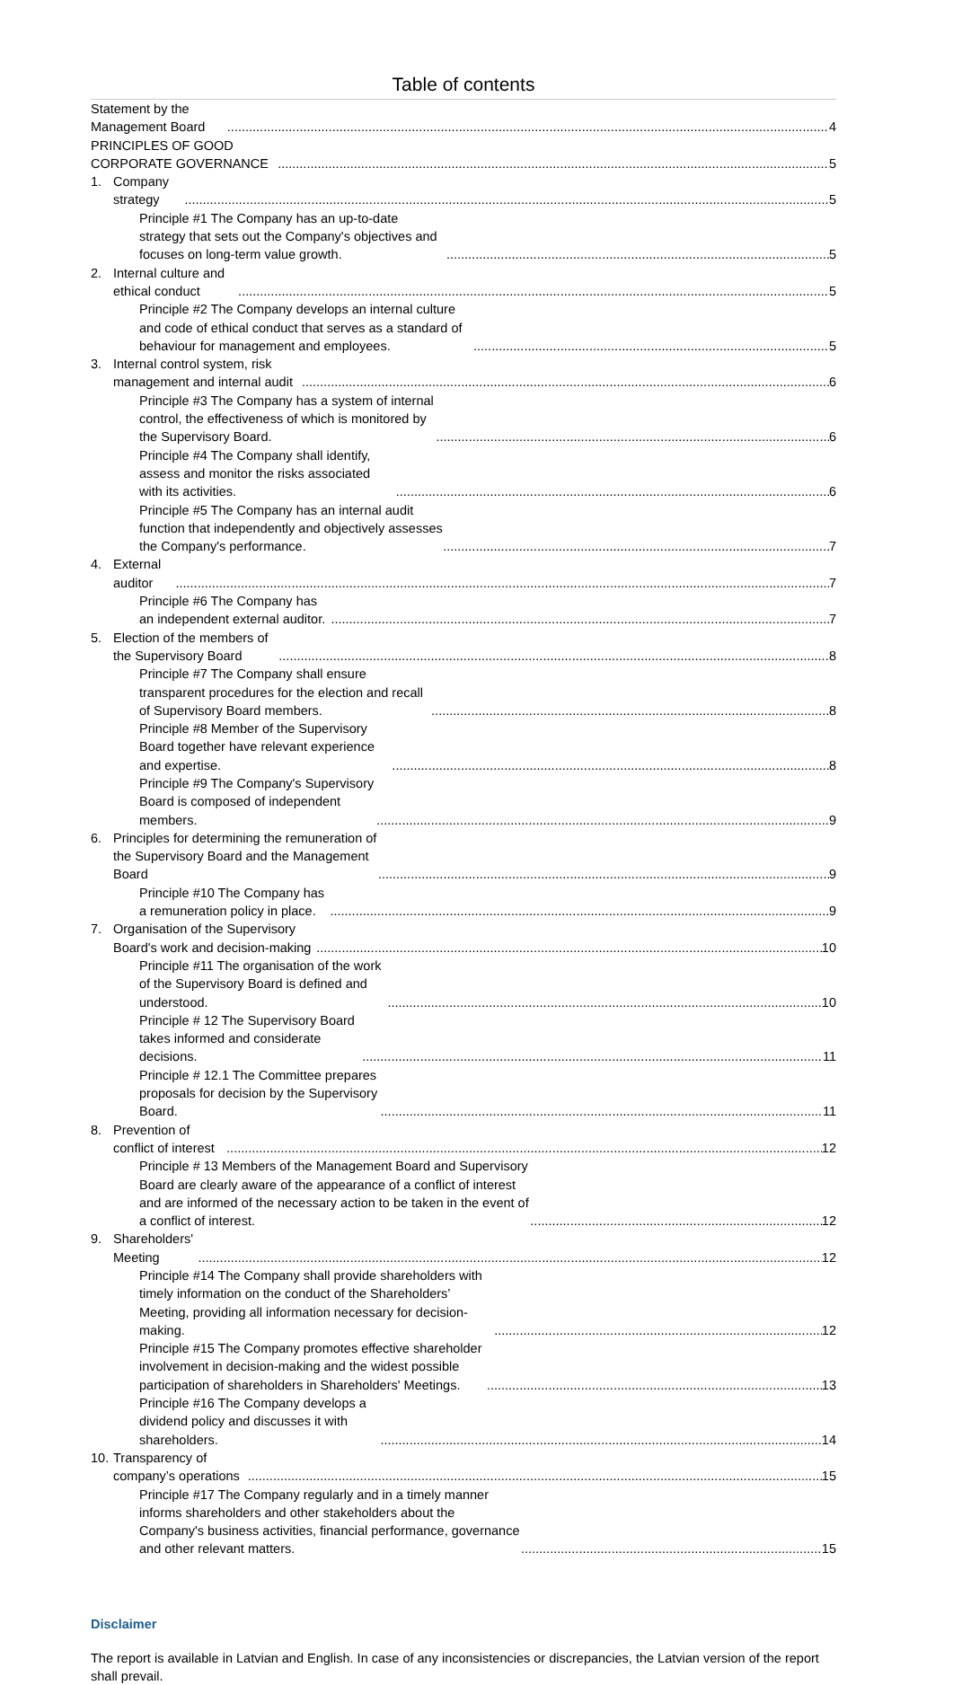Table of contents
Statement by the Management Board 4
PRINCIPLES OF GOOD CORPORATE GOVERNANCE 5
1. Company strategy 5
Principle #1 The Company has an up-to-date strategy that sets out the Company's objectives and focuses on long-term value growth. 5
2. Internal culture and ethical conduct 5
Principle #2 The Company develops an internal culture and code of ethical conduct that serves as a standard of behaviour for management and employees. 5
3. Internal control system, risk management and internal audit 6
Principle #3 The Company has a system of internal control, the effectiveness of which is monitored by the Supervisory Board. 6
Principle #4 The Company shall identify, assess and monitor the risks associated with its activities. 6
Principle #5 The Company has an internal audit function that independently and objectively assesses the Company's performance. 7
4. External auditor 7
Principle #6 The Company has an independent external auditor. 7
5. Election of the members of the Supervisory Board 8
Principle #7 The Company shall ensure transparent procedures for the election and recall of Supervisory Board members. 8
Principle #8 Member of the Supervisory Board together have relevant experience and expertise. 8
Principle #9 The Company's Supervisory Board is composed of independent members. 9
6. Principles for determining the remuneration of the Supervisory Board and the Management Board 9
Principle #10 The Company has a remuneration policy in place. 9
7. Organisation of the Supervisory Board's work and decision-making 10
Principle #11 The organisation of the work of the Supervisory Board is defined and understood. 10
Principle # 12 The Supervisory Board takes informed and considerate decisions. 11
Principle # 12.1 The Committee prepares proposals for decision by the Supervisory Board. 11
8. Prevention of conflict of interest 12
Principle # 13 Members of the Management Board and Supervisory Board are clearly aware of the appearance of a conflict of interest and are informed of the necessary action to be taken in the event of a conflict of interest. 12
9. Shareholders' Meeting 12
Principle #14 The Company shall provide shareholders with timely information on the conduct of the Shareholders’ Meeting, providing all information necessary for decision-making. 12
Principle #15 The Company promotes effective shareholder involvement in decision-making and the widest possible participation of shareholders in Shareholders' Meetings. 13
Principle #16 The Company develops a dividend policy and discusses it with shareholders. 14
10. Transparency of company’s operations 15
Principle #17 The Company regularly and in a timely manner informs shareholders and other stakeholders about the Company's business activities, financial performance, governance and other relevant matters. 15
Disclaimer
The report is available in Latvian and English. In case of any inconsistencies or discrepancies, the Latvian version of the report shall prevail.